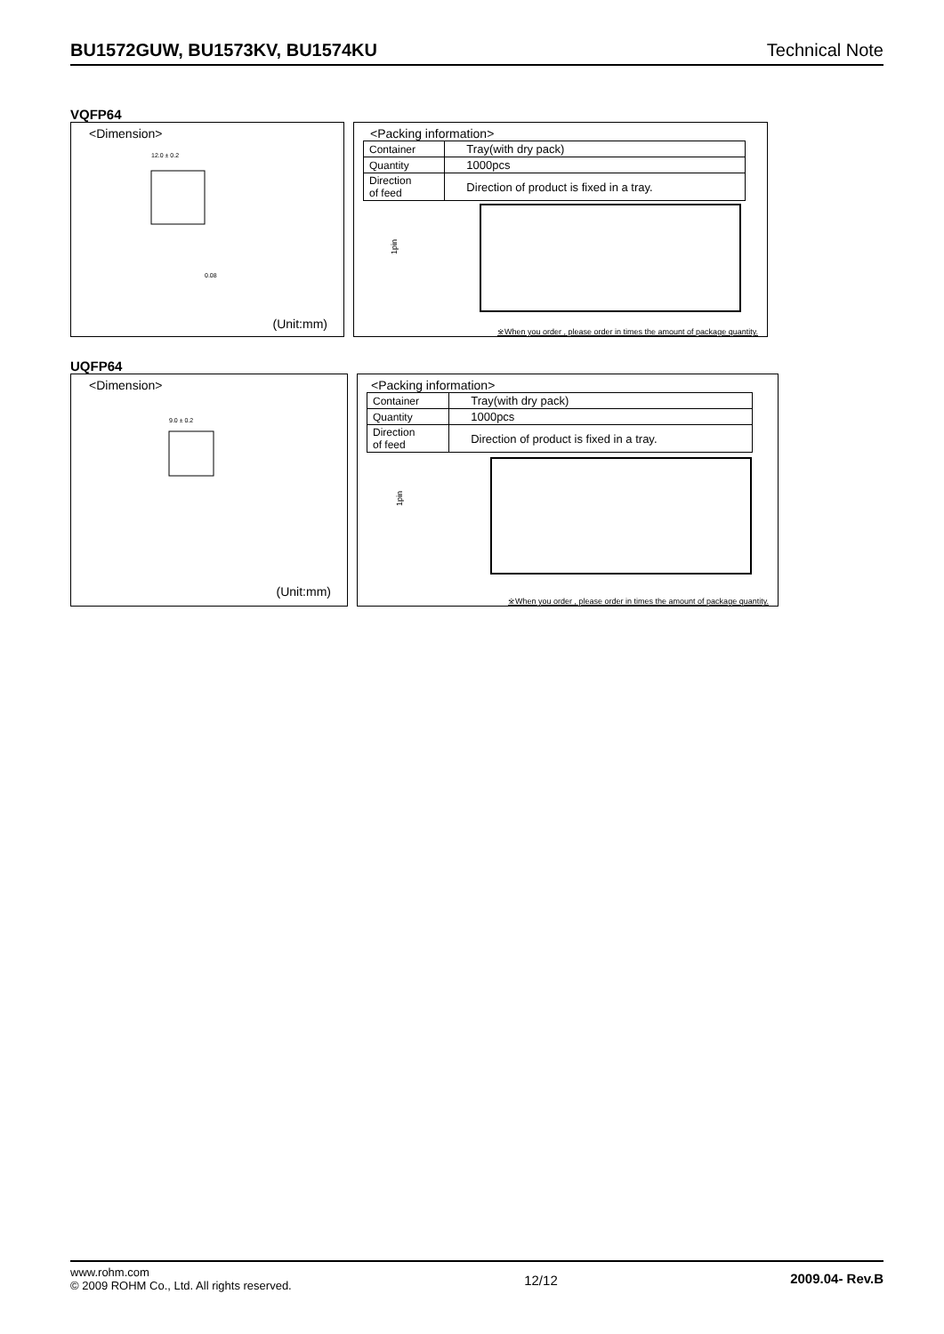BU1572GUW, BU1573KV, BU1574KU Technical Note
VQFP64
<Dimension>
12.0 ± 0.2
0.08
(Unit:mm)
<Packing information>
| Container | Tray(with dry pack) |
| Quantity | 1000pcs |
| Direction of feed | Direction of product is fixed in a tray. |
1pin
※When you order , please order in times the amount of package quantity.
UQFP64
<Dimension>
9.0 ± 0.2
(Unit:mm)
<Packing information>
| Container | Tray(with dry pack) |
| Quantity | 1000pcs |
| Direction of feed | Direction of product is fixed in a tray. |
1pin
※When you order , please order in times the amount of package quantity.
www.rohm.com
© 2009 ROHM Co., Ltd. All rights reserved.
12/12 2009.04- Rev.B